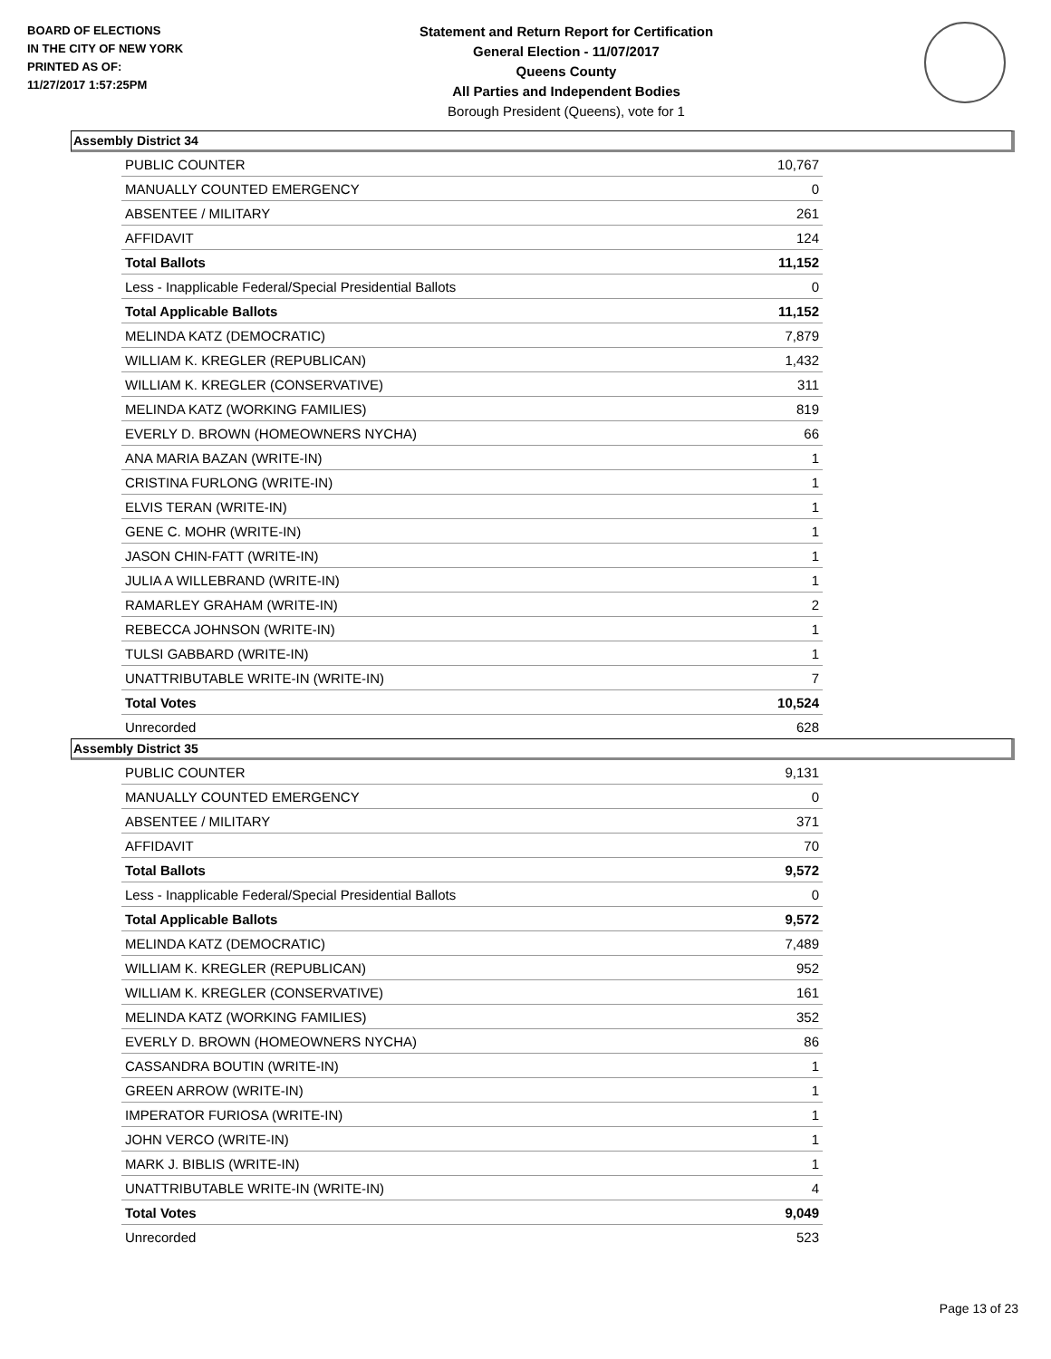BOARD OF ELECTIONS
IN THE CITY OF NEW YORK
PRINTED AS OF:
11/27/2017 1:57:25PM
Statement and Return Report for Certification
General Election - 11/07/2017
Queens County
All Parties and Independent Bodies
Borough President (Queens), vote for 1
Assembly District 34
| PUBLIC COUNTER | 10,767 |
| MANUALLY COUNTED EMERGENCY | 0 |
| ABSENTEE / MILITARY | 261 |
| AFFIDAVIT | 124 |
| Total Ballots | 11,152 |
| Less - Inapplicable Federal/Special Presidential Ballots | 0 |
| Total Applicable Ballots | 11,152 |
| MELINDA KATZ (DEMOCRATIC) | 7,879 |
| WILLIAM K. KREGLER (REPUBLICAN) | 1,432 |
| WILLIAM K. KREGLER (CONSERVATIVE) | 311 |
| MELINDA KATZ (WORKING FAMILIES) | 819 |
| EVERLY D. BROWN (HOMEOWNERS NYCHA) | 66 |
| ANA MARIA BAZAN (WRITE-IN) | 1 |
| CRISTINA FURLONG (WRITE-IN) | 1 |
| ELVIS TERAN (WRITE-IN) | 1 |
| GENE C. MOHR (WRITE-IN) | 1 |
| JASON CHIN-FATT (WRITE-IN) | 1 |
| JULIA A WILLEBRAND (WRITE-IN) | 1 |
| RAMARLEY GRAHAM (WRITE-IN) | 2 |
| REBECCA JOHNSON (WRITE-IN) | 1 |
| TULSI GABBARD (WRITE-IN) | 1 |
| UNATTRIBUTABLE WRITE-IN (WRITE-IN) | 7 |
| Total Votes | 10,524 |
| Unrecorded | 628 |
Assembly District 35
| PUBLIC COUNTER | 9,131 |
| MANUALLY COUNTED EMERGENCY | 0 |
| ABSENTEE / MILITARY | 371 |
| AFFIDAVIT | 70 |
| Total Ballots | 9,572 |
| Less - Inapplicable Federal/Special Presidential Ballots | 0 |
| Total Applicable Ballots | 9,572 |
| MELINDA KATZ (DEMOCRATIC) | 7,489 |
| WILLIAM K. KREGLER (REPUBLICAN) | 952 |
| WILLIAM K. KREGLER (CONSERVATIVE) | 161 |
| MELINDA KATZ (WORKING FAMILIES) | 352 |
| EVERLY D. BROWN (HOMEOWNERS NYCHA) | 86 |
| CASSANDRA BOUTIN (WRITE-IN) | 1 |
| GREEN ARROW (WRITE-IN) | 1 |
| IMPERATOR FURIOSA (WRITE-IN) | 1 |
| JOHN VERCO (WRITE-IN) | 1 |
| MARK J. BIBLIS (WRITE-IN) | 1 |
| UNATTRIBUTABLE WRITE-IN (WRITE-IN) | 4 |
| Total Votes | 9,049 |
| Unrecorded | 523 |
Page 13 of 23